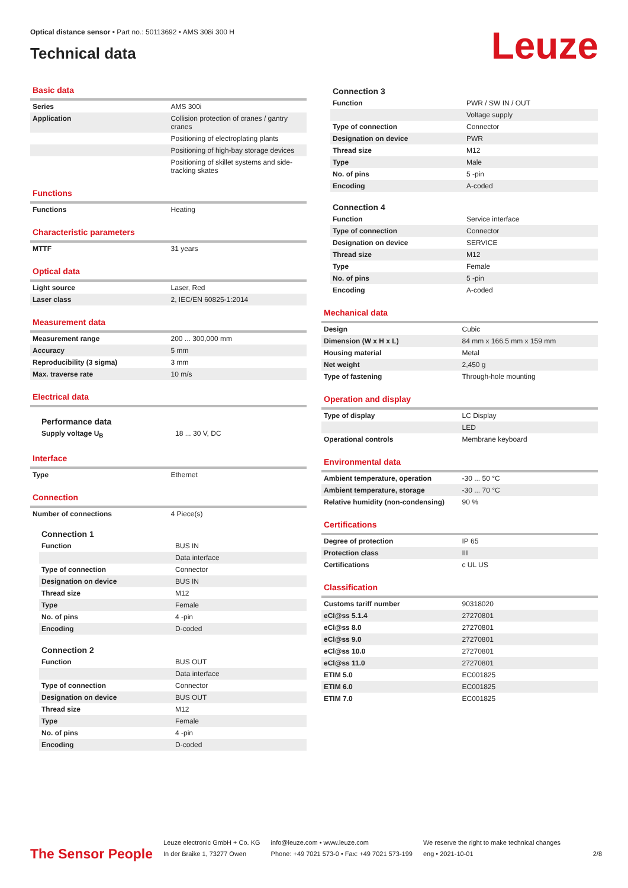Optical distance sensor • Part no.: 50113692 • AMS 308i 300 H
Technical data
Leuze
Basic data
| Series | AMS 300i |
| Application | Collision protection of cranes / gantry cranes |
| | Positioning of electroplating plants |
| | Positioning of high-bay storage devices |
| | Positioning of skillet systems and side-tracking skates |
Functions
| Functions | Heating |
Characteristic parameters
| MTTF | 31 years |
Optical data
| Light source | Laser, Red |
| Laser class | 2, IEC/EN 60825-1:2014 |
Measurement data
| Measurement range | 200 ... 300,000 mm |
| Accuracy | 5 mm |
| Reproducibility (3 sigma) | 3 mm |
| Max. traverse rate | 10 m/s |
Electrical data
Performance data
| Supply voltage U<sub>B</sub> | 18 ... 30 V, DC |
Interface
| Type | Ethernet |
Connection
| Number of connections | 4 Piece(s) |
Connection 1
| Function | BUS IN |
| | Data interface |
| Type of connection | Connector |
| Designation on device | BUS IN |
| Thread size | M12 |
| Type | Female |
| No. of pins | 4 -pin |
| Encoding | D-coded |
Connection 2
| Function | BUS OUT |
| | Data interface |
| Type of connection | Connector |
| Designation on device | BUS OUT |
| Thread size | M12 |
| Type | Female |
| No. of pins | 4 -pin |
| Encoding | D-coded |
Connection 3
| Function | PWR / SW IN / OUT |
| | Voltage supply |
| Type of connection | Connector |
| Designation on device | PWR |
| Thread size | M12 |
| Type | Male |
| No. of pins | 5 -pin |
| Encoding | A-coded |
Connection 4
| Function | Service interface |
| Type of connection | Connector |
| Designation on device | SERVICE |
| Thread size | M12 |
| Type | Female |
| No. of pins | 5 -pin |
| Encoding | A-coded |
Mechanical data
| Design | Cubic |
| Dimension (W x H x L) | 84 mm x 166.5 mm x 159 mm |
| Housing material | Metal |
| Net weight | 2,450 g |
| Type of fastening | Through-hole mounting |
Operation and display
| Type of display | LC Display |
| | LED |
| Operational controls | Membrane keyboard |
Environmental data
| Ambient temperature, operation | -30 ... 50 °C |
| Ambient temperature, storage | -30 ... 70 °C |
| Relative humidity (non-condensing) | 90 % |
Certifications
| Degree of protection | IP 65 |
| Protection class | III |
| Certifications | c UL US |
Classification
| Customs tariff number | 90318020 |
| eCl@ss 5.1.4 | 27270801 |
| eCl@ss 8.0 | 27270801 |
| eCl@ss 9.0 | 27270801 |
| eCl@ss 10.0 | 27270801 |
| eCl@ss 11.0 | 27270801 |
| ETIM 5.0 | EC001825 |
| ETIM 6.0 | EC001825 |
| ETIM 7.0 | EC001825 |
The Sensor People
Leuze electronic GmbH + Co. KG
In der Braike 1, 73277 Owen
info@leuze.com • www.leuze.com
Phone: +49 7021 573-0 • Fax: +49 7021 573-199
We reserve the right to make technical changes
eng • 2021-10-01
2/8